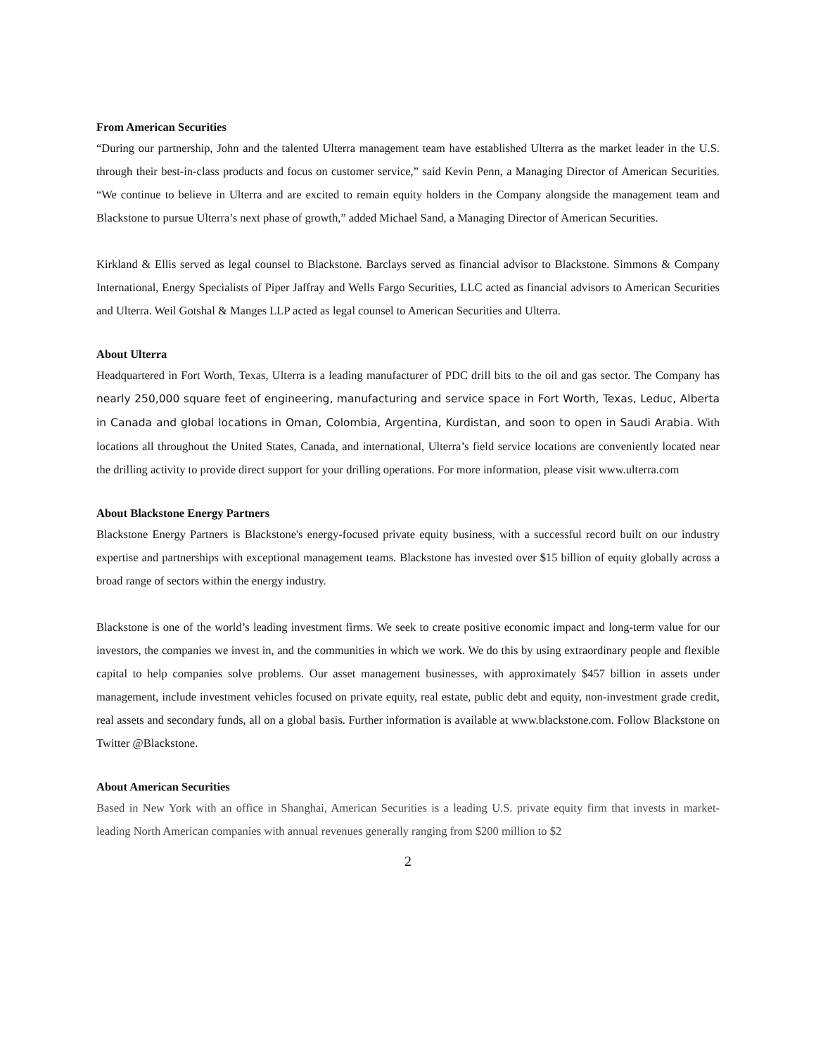From American Securities
“During our partnership, John and the talented Ulterra management team have established Ulterra as the market leader in the U.S. through their best-in-class products and focus on customer service,” said Kevin Penn, a Managing Director of American Securities. “We continue to believe in Ulterra and are excited to remain equity holders in the Company alongside the management team and Blackstone to pursue Ulterra’s next phase of growth,” added Michael Sand, a Managing Director of American Securities.
Kirkland & Ellis served as legal counsel to Blackstone. Barclays served as financial advisor to Blackstone. Simmons & Company International, Energy Specialists of Piper Jaffray and Wells Fargo Securities, LLC acted as financial advisors to American Securities and Ulterra. Weil Gotshal & Manges LLP acted as legal counsel to American Securities and Ulterra.
About Ulterra
Headquartered in Fort Worth, Texas, Ulterra is a leading manufacturer of PDC drill bits to the oil and gas sector. The Company has nearly 250,000 square feet of engineering, manufacturing and service space in Fort Worth, Texas, Leduc, Alberta in Canada and global locations in Oman, Colombia, Argentina, Kurdistan, and soon to open in Saudi Arabia. With locations all throughout the United States, Canada, and international, Ulterra’s field service locations are conveniently located near the drilling activity to provide direct support for your drilling operations. For more information, please visit www.ulterra.com
About Blackstone Energy Partners
Blackstone Energy Partners is Blackstone's energy-focused private equity business, with a successful record built on our industry expertise and partnerships with exceptional management teams. Blackstone has invested over $15 billion of equity globally across a broad range of sectors within the energy industry.
Blackstone is one of the world’s leading investment firms. We seek to create positive economic impact and long-term value for our investors, the companies we invest in, and the communities in which we work. We do this by using extraordinary people and flexible capital to help companies solve problems. Our asset management businesses, with approximately $457 billion in assets under management, include investment vehicles focused on private equity, real estate, public debt and equity, non-investment grade credit, real assets and secondary funds, all on a global basis. Further information is available at www.blackstone.com. Follow Blackstone on Twitter @Blackstone.
About American Securities
Based in New York with an office in Shanghai, American Securities is a leading U.S. private equity firm that invests in market-leading North American companies with annual revenues generally ranging from $200 million to $2
2